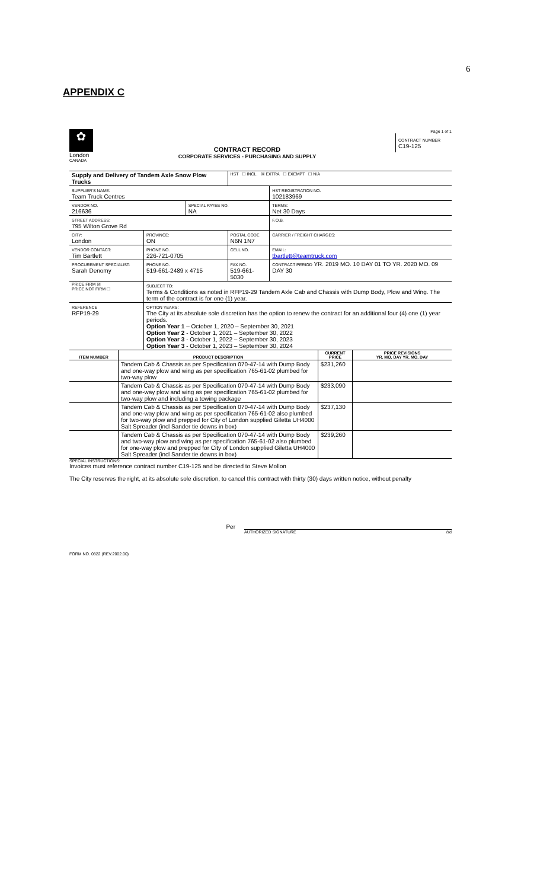6
APPENDIX C
✿
London
CANADA
CONTRACT RECORD
CORPORATE SERVICES - PURCHASING AND SUPPLY
Page 1 of 1
CONTRACT NUMBER
C19-125
| Supply and Delivery of Tandem Axle Snow Plow Trucks | | | HST ☐ INCL. ☒ EXTRA ☐ EXEMPT ☐ N/A | |
| SUPPLIER'S NAME: Team Truck Centres | | | | HST REGISTRATION NO. 102183969 |
| VENDOR NO. 216636 | | SPECIAL PAYEE NO. NA | | TERMS: Net 30 Days |
| STREET ADDRESS: 795 Wilton Grove Rd | | | | F.O.B. |
| CITY: London | PROVINCE: ON | | POSTAL CODE N6N 1N7 | CARRIER / FREIGHT CHARGES: |
| VENDOR CONTACT: Tim Bartlett | PHONE NO. 226-721-0705 | | CELL NO. | EMAIL: tbartlett@teamtruck.com |
| PROCUREMENT SPECIALIST: Sarah Denomy | PHONE NO. 519-661-2489 x 4715 | | FAX NO. 519-661-5030 | CONTRACT PERIOD YR. 2019 MO. 10 DAY 01 TO YR. 2020 MO. 09 DAY 30 |
| PRICE FIRM ☒ PRICE NOT FIRM ☐ | SUBJECT TO: Terms & Conditions as noted in RFP19-29 Tandem Axle Cab and Chassis with Dump Body, Plow and Wing. The term of the contract is for one (1) year. | | | |
| REFERENCE RFP19-29 | OPTION YEARS: The City at its absolute sole discretion has the option to renew the contract for an additional four (4) one (1) year periods. Option Year 1 – October 1, 2020 – September 30, 2021 Option Year 2 - October 1, 2021 – September 30, 2022 Option Year 3 - October 1, 2022 – September 30, 2023 Option Year 3 - October 1, 2023 – September 30, 2024 | | | |
| ITEM NUMBER | PRODUCT DESCRIPTION | CURRENT PRICE | PRICE REVISIONS YR. MO. DAY YR. MO. DAY |
| --- | --- | --- | --- |
| | Tandem Cab & Chassis as per Specification 070-47-14 with Dump Body and one-way plow and wing as per specification 765-61-02 plumbed for two-way plow | $231,260 | |
| | Tandem Cab & Chassis as per Specification 070-47-14 with Dump Body and one-way plow and wing as per specification 765-61-02 plumbed for two-way plow and including a towing package | $233,090 | |
| | Tandem Cab & Chassis as per Specification 070-47-14 with Dump Body and one-way plow and wing as per specification 765-61-02 also plumbed for two-way plow and prepped for City of London supplied Giletta UH4000 Salt Spreader (incl Sander tie downs in box) | $237,130 | |
| | Tandem Cab & Chassis as per Specification 070-47-14 with Dump Body and two-way plow and wing as per specification 765-61-02 also plumbed for one-way plow and prepped for City of London supplied Giletta UH4000 Salt Spreader (incl Sander tie downs in box) | $239,260 | |
SPECIAL INSTRUCTIONS:
Invoices must reference contract number C19-125 and be directed to Steve Mollon
The City reserves the right, at its absolute sole discretion, to cancel this contract with thirty (30) days written notice, without penalty
Per
AUTHORIZED SIGNATURE /sd
FORM NO. 0822 (REV.2002.00)